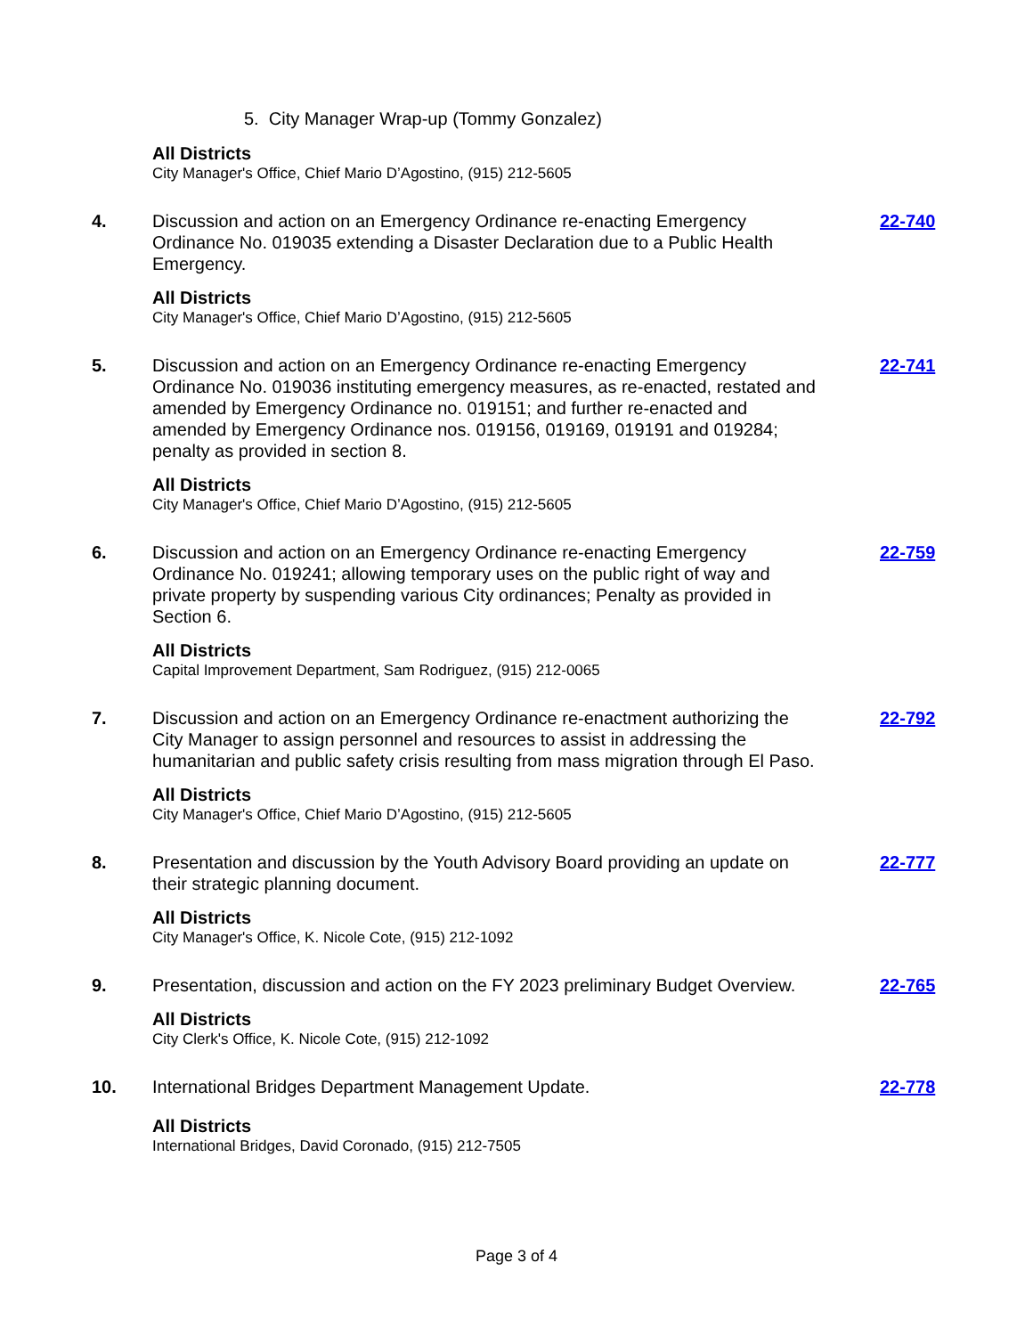5. City Manager Wrap-up (Tommy Gonzalez)
All Districts
City Manager's Office, Chief Mario D’Agostino, (915) 212-5605
4. Discussion and action on an Emergency Ordinance re-enacting Emergency Ordinance No. 019035 extending a Disaster Declaration due to a Public Health Emergency.
22-740
All Districts
City Manager's Office, Chief Mario D’Agostino, (915) 212-5605
5. Discussion and action on an Emergency Ordinance re-enacting Emergency Ordinance No. 019036 instituting emergency measures, as re-enacted, restated and amended by Emergency Ordinance no. 019151; and further re-enacted and amended by Emergency Ordinance nos. 019156, 019169, 019191 and 019284; penalty as provided in section 8.
22-741
All Districts
City Manager's Office, Chief Mario D’Agostino, (915) 212-5605
6. Discussion and action on an Emergency Ordinance re-enacting Emergency Ordinance No. 019241; allowing temporary uses on the public right of way and private property by suspending various City ordinances; Penalty as provided in Section 6.
22-759
All Districts
Capital Improvement Department, Sam Rodriguez, (915) 212-0065
7. Discussion and action on an Emergency Ordinance re-enactment authorizing the City Manager to assign personnel and resources to assist in addressing the humanitarian and public safety crisis resulting from mass migration through El Paso.
22-792
All Districts
City Manager's Office, Chief Mario D’Agostino, (915) 212-5605
8. Presentation and discussion by the Youth Advisory Board providing an update on their strategic planning document.
22-777
All Districts
City Manager's Office, K. Nicole Cote, (915) 212-1092
9. Presentation, discussion and action on the FY 2023 preliminary Budget Overview.
22-765
All Districts
City Clerk's Office, K. Nicole Cote, (915) 212-1092
10. International Bridges Department Management Update. 22-778
All Districts
International Bridges, David Coronado, (915) 212-7505
Page 3 of 4